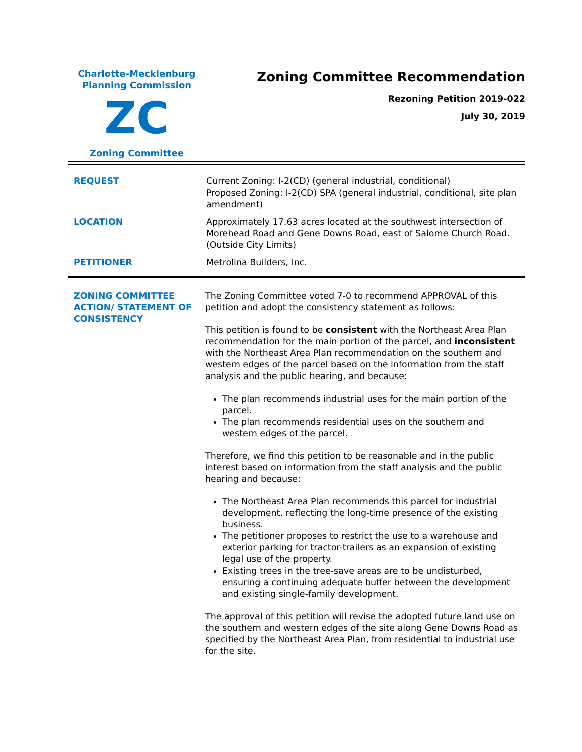Charlotte-Mecklenburg
Planning Commission
ZC
Zoning Committee
Zoning Committee Recommendation
Rezoning Petition 2019-022
July 30, 2019
| REQUEST | Current Zoning: I-2(CD) (general industrial, conditional) Proposed Zoning: I-2(CD) SPA (general industrial, conditional, site plan amendment) |
| LOCATION | Approximately 17.63 acres located at the southwest intersection of Morehead Road and Gene Downs Road, east of Salome Church Road. (Outside City Limits) |
| PETITIONER | Metrolina Builders, Inc. |
| ZONING COMMITTEE ACTION/ STATEMENT OF CONSISTENCY | The Zoning Committee voted 7-0 to recommend APPROVAL of this petition and adopt the consistency statement as follows: This petition is found to be consistent with the Northeast Area Plan recommendation for the main portion of the parcel, and inconsistent with the Northeast Area Plan recommendation on the southern and western edges of the parcel based on the information from the staff analysis and the public hearing, and because: The plan recommends industrial uses for the main portion of the parcel. The plan recommends residential uses on the southern and western edges of the parcel. Therefore, we find this petition to be reasonable and in the public interest based on information from the staff analysis and the public hearing and because: The Northeast Area Plan recommends this parcel for industrial development, reflecting the long-time presence of the existing business. The petitioner proposes to restrict the use to a warehouse and exterior parking for tractor-trailers as an expansion of existing legal use of the property. Existing trees in the tree-save areas are to be undisturbed, ensuring a continuing adequate buffer between the development and existing single-family development. The approval of this petition will revise the adopted future land use on the southern and western edges of the site along Gene Downs Road as specified by the Northeast Area Plan, from residential to industrial use for the site. |